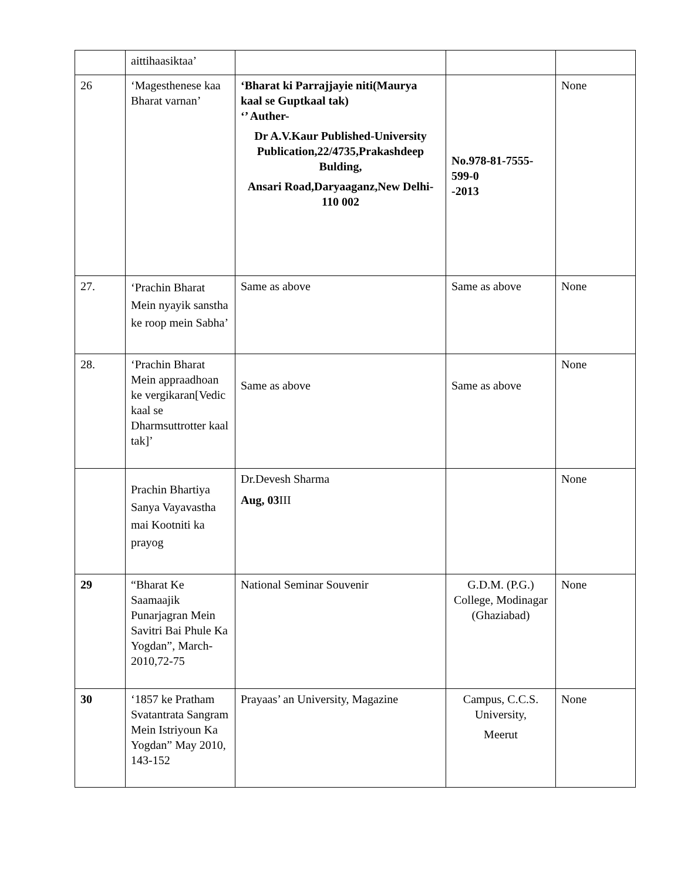| | aittihaasiktaa’ | | | |
| 26 | ‘Magesthenese kaa Bharat varnan’ | ‘Bharat ki Parrajjayie niti(Maurya kaal se Guptkaal tak) ‘’ Auther- Dr A.V.Kaur Published-University Publication,22/4735,Prakashdeep Bulding, Ansari Road,Daryaaganz,New Delhi-110 002 | No.978-81-7555-599-0 -2013 | None |
| 27. | ‘Prachin Bharat Mein nyayik sanstha ke roop mein Sabha’ | Same as above | Same as above | None |
| 28. | ‘Prachin Bharat Mein appraadhoan ke vergikaran[Vedic kaal se Dharmsuttrotter kaal tak]’ | Same as above | Same as above | None |
| | Prachin Bhartiya Sanya Vayavastha mai Kootniti ka prayog | Dr.Devesh Sharma Aug, 03 III | | None |
| 29 | “Bharat Ke Saamaajik Punarjagran Mein Savitri Bai Phule Ka Yogdan”, March-2010,72-75 | National Seminar Souvenir | G.D.M. (P.G.) College, Modinagar (Ghaziabad) | None |
| 30 | ‘1857 ke Pratham Svatantrata Sangram Mein Istriyoun Ka Yogdan” May 2010, 143-152 | Prayaas’ an University, Magazine | Campus, C.C.S. University, Meerut | None |